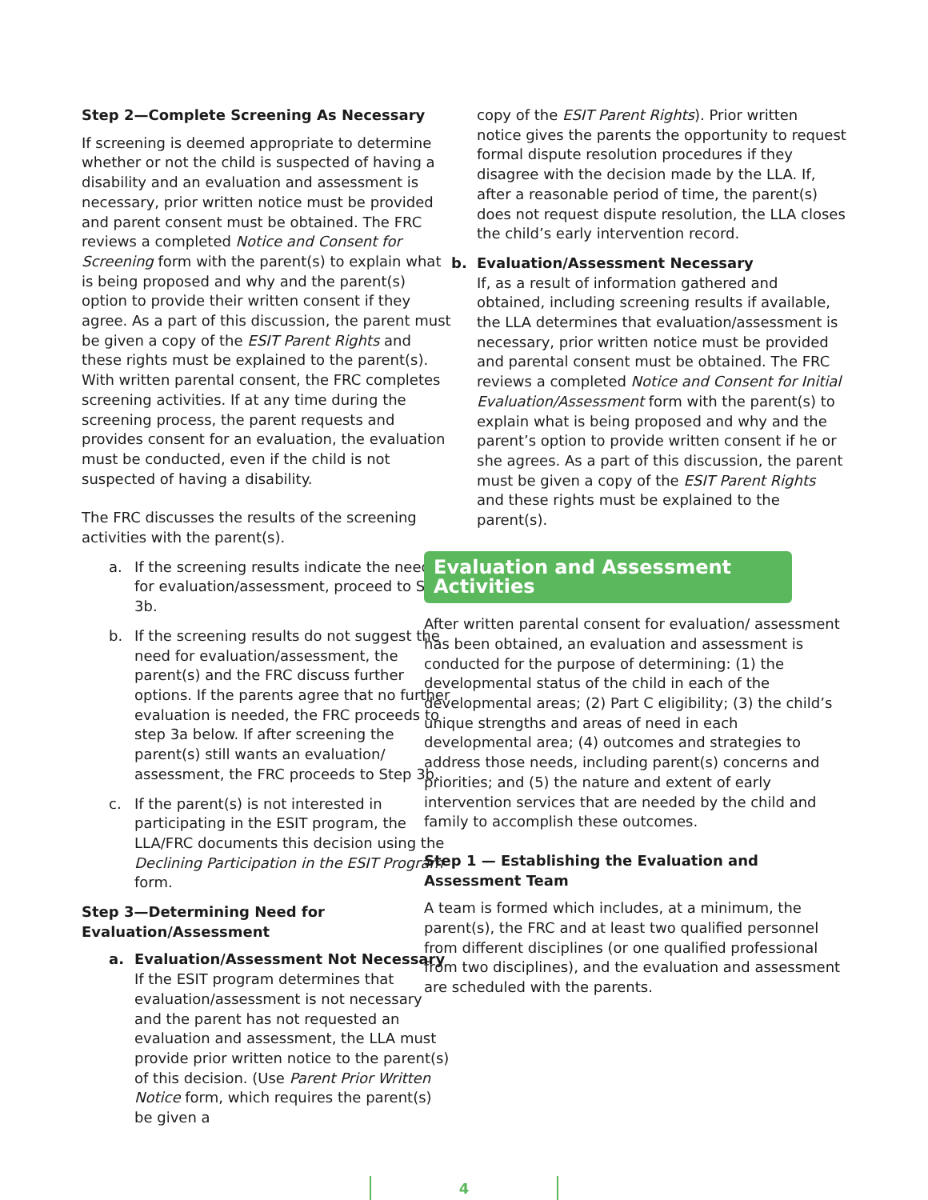Step 2—Complete Screening As Necessary
If screening is deemed appropriate to determine whether or not the child is suspected of having a disability and an evaluation and assessment is necessary, prior written notice must be provided and parent consent must be obtained. The FRC reviews a completed Notice and Consent for Screening form with the parent(s) to explain what is being proposed and why and the parent(s) option to provide their written consent if they agree. As a part of this discussion, the parent must be given a copy of the ESIT Parent Rights and these rights must be explained to the parent(s). With written parental consent, the FRC completes screening activities. If at any time during the screening process, the parent requests and provides consent for an evaluation, the evaluation must be conducted, even if the child is not suspected of having a disability.
The FRC discusses the results of the screening activities with the parent(s).
a. If the screening results indicate the need for evaluation/assessment, proceed to Step 3b.
b. If the screening results do not suggest the need for evaluation/assessment, the parent(s) and the FRC discuss further options. If the parents agree that no further evaluation is needed, the FRC proceeds to step 3a below. If after screening the parent(s) still wants an evaluation/ assessment, the FRC proceeds to Step 3b.
c. If the parent(s) is not interested in participating in the ESIT program, the LLA/FRC documents this decision using the Declining Participation in the ESIT Program form.
Step 3—Determining Need for Evaluation/Assessment
a. Evaluation/Assessment Not Necessary
If the ESIT program determines that evaluation/assessment is not necessary and the parent has not requested an evaluation and assessment, the LLA must provide prior written notice to the parent(s) of this decision. (Use Parent Prior Written Notice form, which requires the parent(s) be given a
copy of the ESIT Parent Rights). Prior written notice gives the parents the opportunity to request formal dispute resolution procedures if they disagree with the decision made by the LLA. If, after a reasonable period of time, the parent(s) does not request dispute resolution, the LLA closes the child’s early intervention record.
b. Evaluation/Assessment Necessary
If, as a result of information gathered and obtained, including screening results if available, the LLA determines that evaluation/assessment is necessary, prior written notice must be provided and parental consent must be obtained. The FRC reviews a completed Notice and Consent for Initial Evaluation/Assessment form with the parent(s) to explain what is being proposed and why and the parent’s option to provide written consent if he or she agrees. As a part of this discussion, the parent must be given a copy of the ESIT Parent Rights and these rights must be explained to the parent(s).
Evaluation and Assessment Activities
After written parental consent for evaluation/ assessment has been obtained, an evaluation and assessment is conducted for the purpose of determining: (1) the developmental status of the child in each of the developmental areas; (2) Part C eligibility; (3) the child’s unique strengths and areas of need in each developmental area; (4) outcomes and strategies to address those needs, including parent(s) concerns and priorities; and (5) the nature and extent of early intervention services that are needed by the child and family to accomplish these outcomes.
Step 1 — Establishing the Evaluation and Assessment Team
A team is formed which includes, at a minimum, the parent(s), the FRC and at least two qualified personnel from different disciplines (or one qualified professional from two disciplines), and the evaluation and assessment are scheduled with the parents.
4